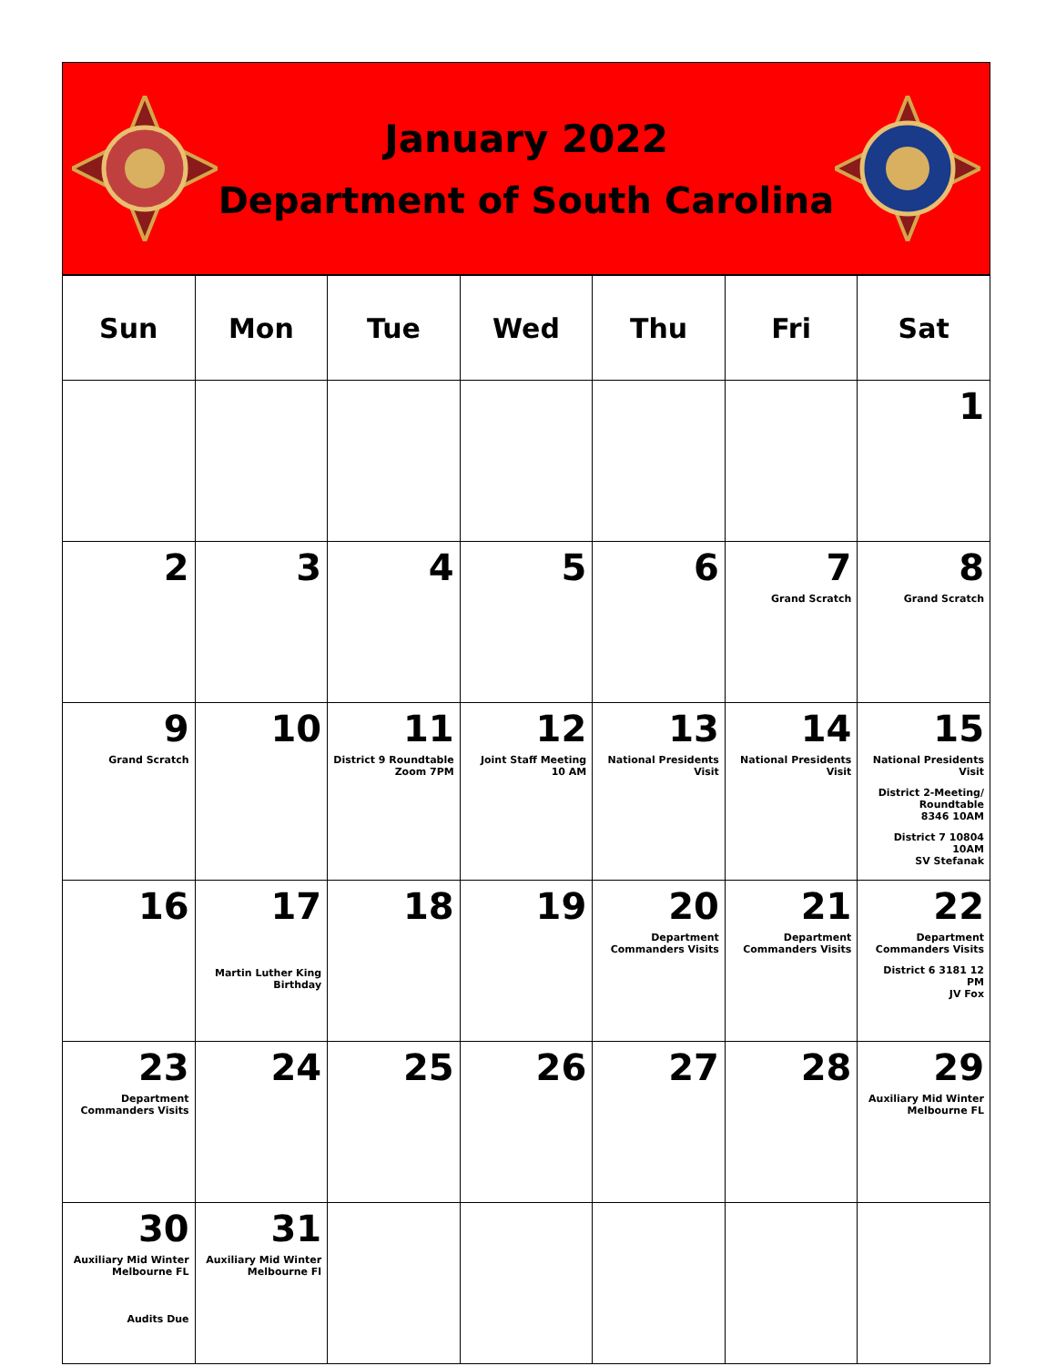January 2022
Department of South Carolina
| Sun | Mon | Tue | Wed | Thu | Fri | Sat |
| --- | --- | --- | --- | --- | --- | --- |
| | | | | | | 1 |
| 2 | 3 | 4 | 5 | 6 | 7 Grand Scratch | 8 Grand Scratch |
| 9 Grand Scratch | 10 | 11 District 9 Roundtable Zoom 7PM | 12 Joint Staff Meeting 10 AM | 13 National Presidents Visit | 14 National Presidents Visit | 15 National Presidents Visit District 2-Meeting/ Roundtable 8346 10AM District 7 10804 10AM SV Stefanak |
| 16 | 17 Martin Luther King Birthday | 18 | 19 | 20 Department Commanders Visits | 21 Department Commanders Visits | 22 Department Commanders Visits District 6 3181 12 PM JV Fox |
| 23 Department Commanders Visits | 24 | 25 | 26 | 27 | 28 | 29 Auxiliary Mid Winter Melbourne FL |
| 30 Auxiliary Mid Winter Melbourne FL Audits Due | 31 Auxiliary Mid Winter Melbourne Fl | | | | | |